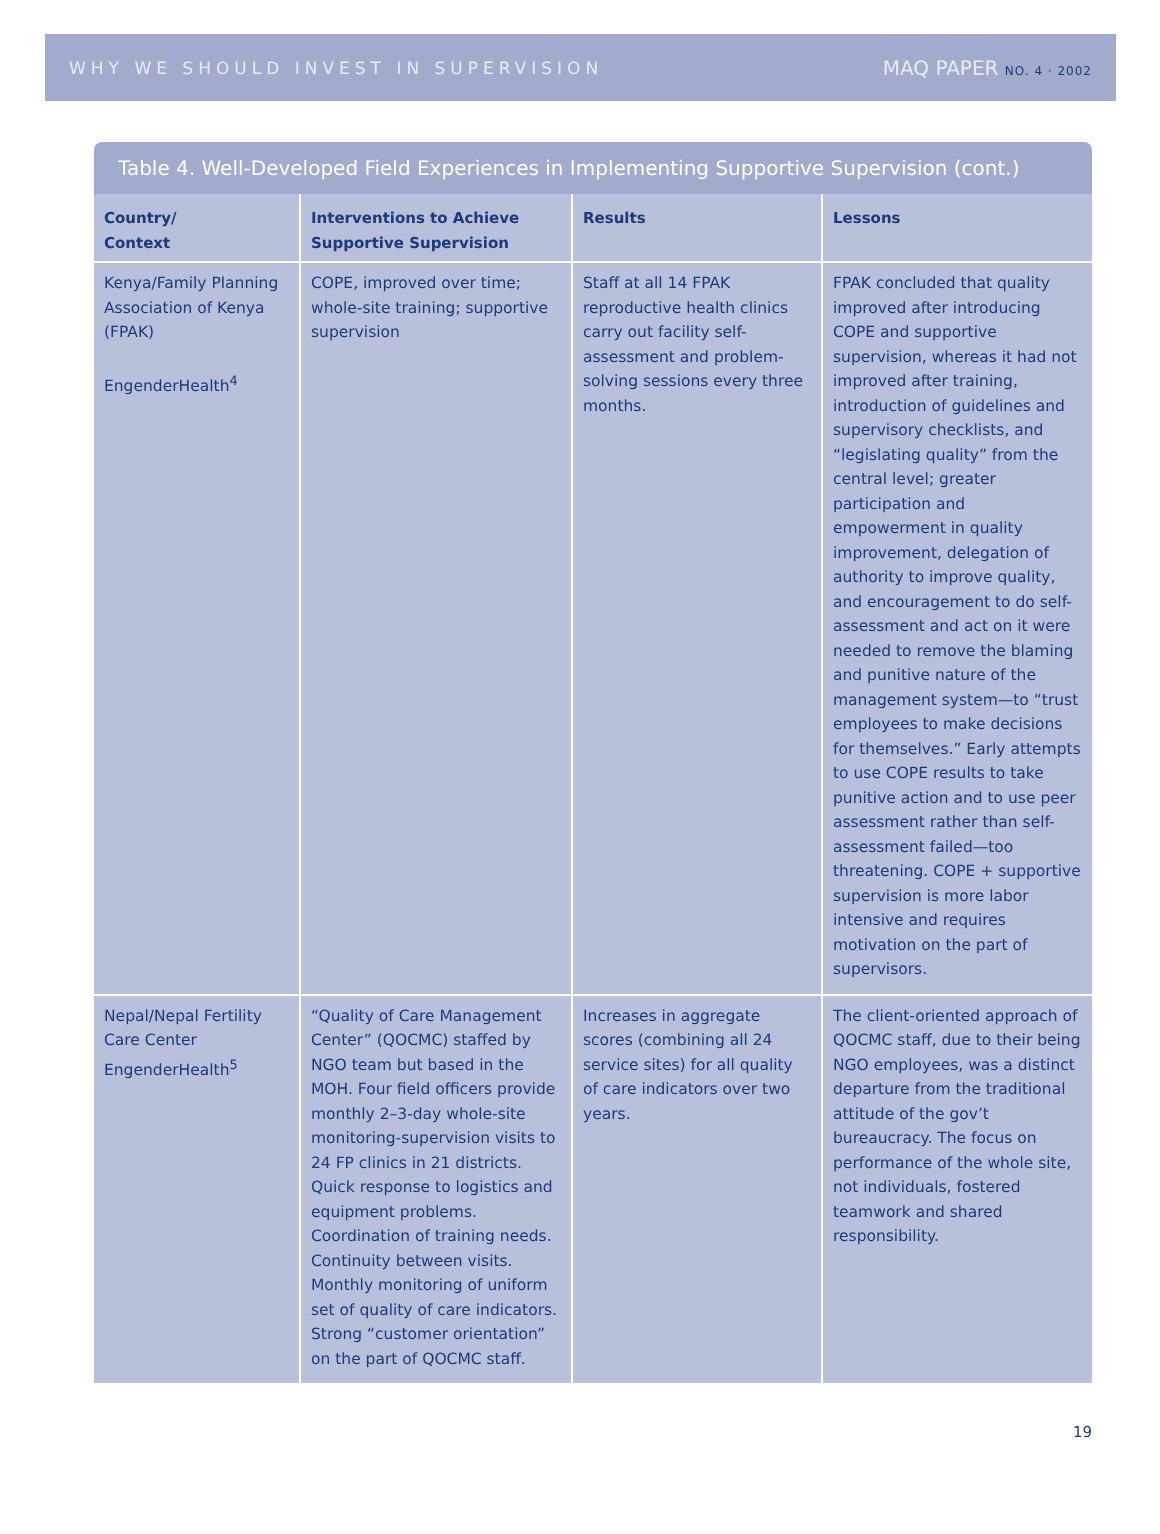WHY WE SHOULD INVEST IN SUPERVISION MAQ PAPER NO. 4 · 2002
Table 4. Well-Developed Field Experiences in Implementing Supportive Supervision (cont.)
| Country/ Context | Interventions to Achieve Supportive Supervision | Results | Lessons |
| --- | --- | --- | --- |
| Kenya/Family Planning Association of Kenya (FPAK) EngenderHealth<sup>4</sup> | COPE, improved over time; whole-site training; supportive supervision | Staff at all 14 FPAK reproductive health clinics carry out facility self-assessment and problem-solving sessions every three months. | FPAK concluded that quality improved after introducing COPE and supportive supervision, whereas it had not improved after training, introduction of guidelines and supervisory checklists, and “legislating quality” from the central level; greater participation and empowerment in quality improvement, delegation of authority to improve quality, and encouragement to do self-assessment and act on it were needed to remove the blaming and punitive nature of the management system—to “trust employees to make decisions for themselves.” Early attempts to use COPE results to take punitive action and to use peer assessment rather than self-assessment failed—too threatening. COPE + supportive supervision is more labor intensive and requires motivation on the part of supervisors. |
| Nepal/Nepal Fertility Care Center EngenderHealth<sup>5</sup> | “Quality of Care Management Center” (QOCMC) staffed by NGO team but based in the MOH. Four field officers provide monthly 2–3-day whole-site monitoring-supervision visits to 24 FP clinics in 21 districts. Quick response to logistics and equipment problems. Coordination of training needs. Continuity between visits. Monthly monitoring of uniform set of quality of care indicators. Strong “customer orientation” on the part of QOCMC staff. | Increases in aggregate scores (combining all 24 service sites) for all quality of care indicators over two years. | The client-oriented approach of QOCMC staff, due to their being NGO employees, was a distinct departure from the traditional attitude of the gov’t bureaucracy. The focus on performance of the whole site, not individuals, fostered teamwork and shared responsibility. |
19